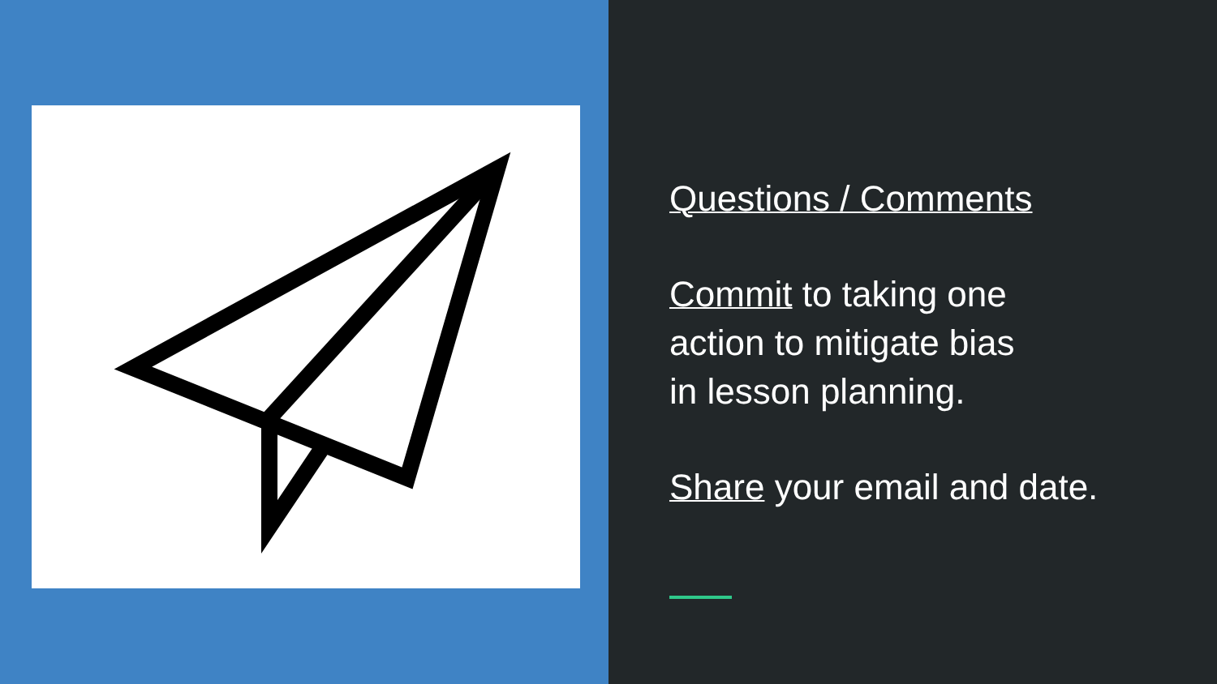Questions / Comments
Commit to taking one
action to mitigate bias
in lesson planning.
Share your email and date.